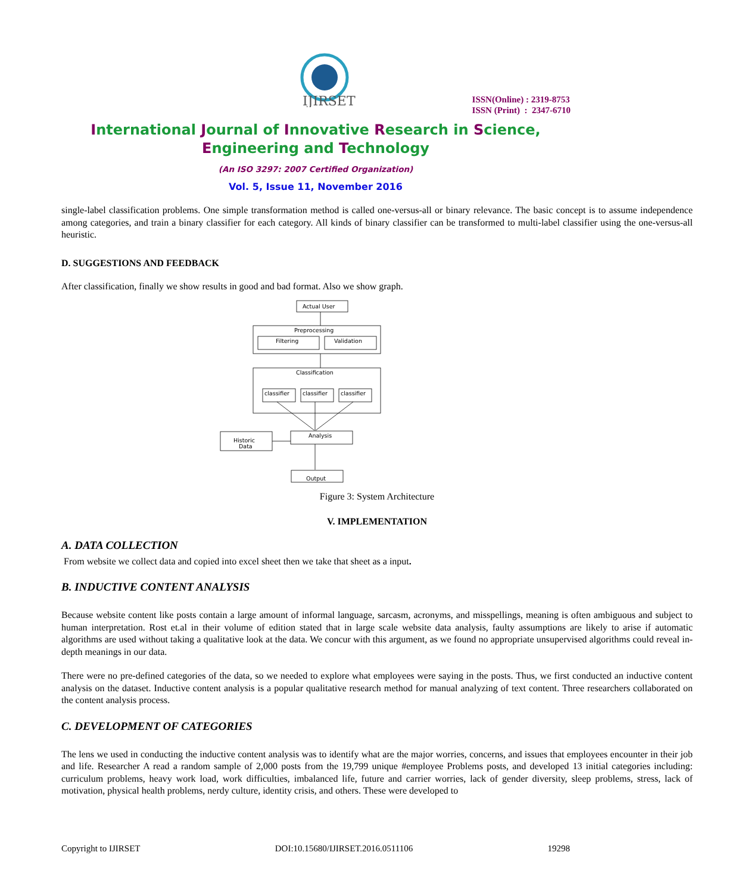IJIRSET
ISSN(Online) : 2319-8753
ISSN (Print) : 2347-6710
International Journal of Innovative Research in Science,
Engineering and Technology
(An ISO 3297: 2007 Certified Organization)
Vol. 5, Issue 11, November 2016
single-label classification problems. One simple transformation method is called one-versus-all or binary relevance. The basic concept is to assume independence among categories, and train a binary classifier for each category. All kinds of binary classifier can be transformed to multi-label classifier using the one-versus-all heuristic.
D. SUGGESTIONS AND FEEDBACK
After classification, finally we show results in good and bad format. Also we show graph.
Actual User
Preprocessing
Filtering
Validation
Classification
classifier
classifier
classifier
Analysis
Historic
Data
Output
Figure 3: System Architecture
V. IMPLEMENTATION
A. DATA COLLECTION
From website we collect data and copied into excel sheet then we take that sheet as a input.
B. INDUCTIVE CONTENT ANALYSIS
Because website content like posts contain a large amount of informal language, sarcasm, acronyms, and misspellings, meaning is often ambiguous and subject to human interpretation. Rost et.al in their volume of edition stated that in large scale website data analysis, faulty assumptions are likely to arise if automatic algorithms are used without taking a qualitative look at the data. We concur with this argument, as we found no appropriate unsupervised algorithms could reveal in-depth meanings in our data.
There were no pre-defined categories of the data, so we needed to explore what employees were saying in the posts. Thus, we first conducted an inductive content analysis on the dataset. Inductive content analysis is a popular qualitative research method for manual analyzing of text content. Three researchers collaborated on the content analysis process.
C. DEVELOPMENT OF CATEGORIES
The lens we used in conducting the inductive content analysis was to identify what are the major worries, concerns, and issues that employees encounter in their job and life. Researcher A read a random sample of 2,000 posts from the 19,799 unique #employee Problems posts, and developed 13 initial categories including: curriculum problems, heavy work load, work difficulties, imbalanced life, future and carrier worries, lack of gender diversity, sleep problems, stress, lack of motivation, physical health problems, nerdy culture, identity crisis, and others. These were developed to
Copyright to IJIRSET DOI:10.15680/IJIRSET.2016.0511106 19298